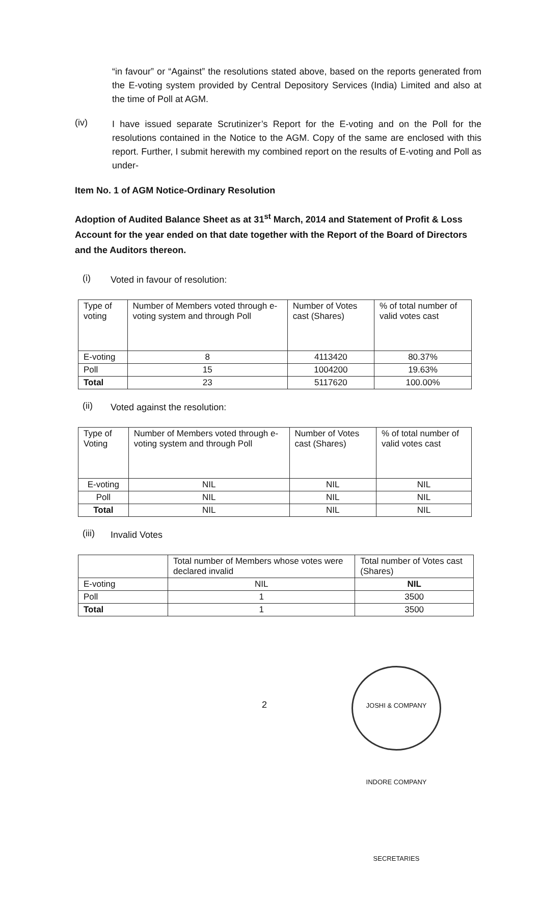“in favour” or “Against” the resolutions stated above, based on the reports generated from the E-voting system provided by Central Depository Services (India) Limited and also at the time of Poll at AGM.
(iv)
I have issued separate Scrutinizer’s Report for the E-voting and on the Poll for the resolutions contained in the Notice to the AGM. Copy of the same are enclosed with this report. Further, I submit herewith my combined report on the results of E-voting and Poll as under-
Item No. 1 of AGM Notice-Ordinary Resolution
Adoption of Audited Balance Sheet as at 31<sup>st</sup> March, 2014 and Statement of Profit & Loss Account for the year ended on that date together with the Report of the Board of Directors and the Auditors thereon.
(i)
Voted in favour of resolution:
| Type of voting | Number of Members voted through e-voting system and through Poll | Number of Votes cast (Shares) | % of total number of valid votes cast |
| --- | --- | --- | --- |
| E-voting | 8 | 4113420 | 80.37% |
| Poll | 15 | 1004200 | 19.63% |
| Total | 23 | 5117620 | 100.00% |
(ii)
Voted against the resolution:
| Type of Voting | Number of Members voted through e-voting system and through Poll | Number of Votes cast (Shares) | % of total number of valid votes cast |
| --- | --- | --- | --- |
| E-voting | NIL | NIL | NIL |
| Poll | NIL | NIL | NIL |
| Total | NIL | NIL | NIL |
(iii)
Invalid Votes
| | Total number of Members whose votes were declared invalid | Total number of Votes cast (Shares) |
| --- | --- | --- |
| E-voting | NIL | NIL |
| Poll | 1 | 3500 |
| Total | 1 | 3500 |
2
JOSHI & COMPANY INDORE COMPANY SECRETARIES